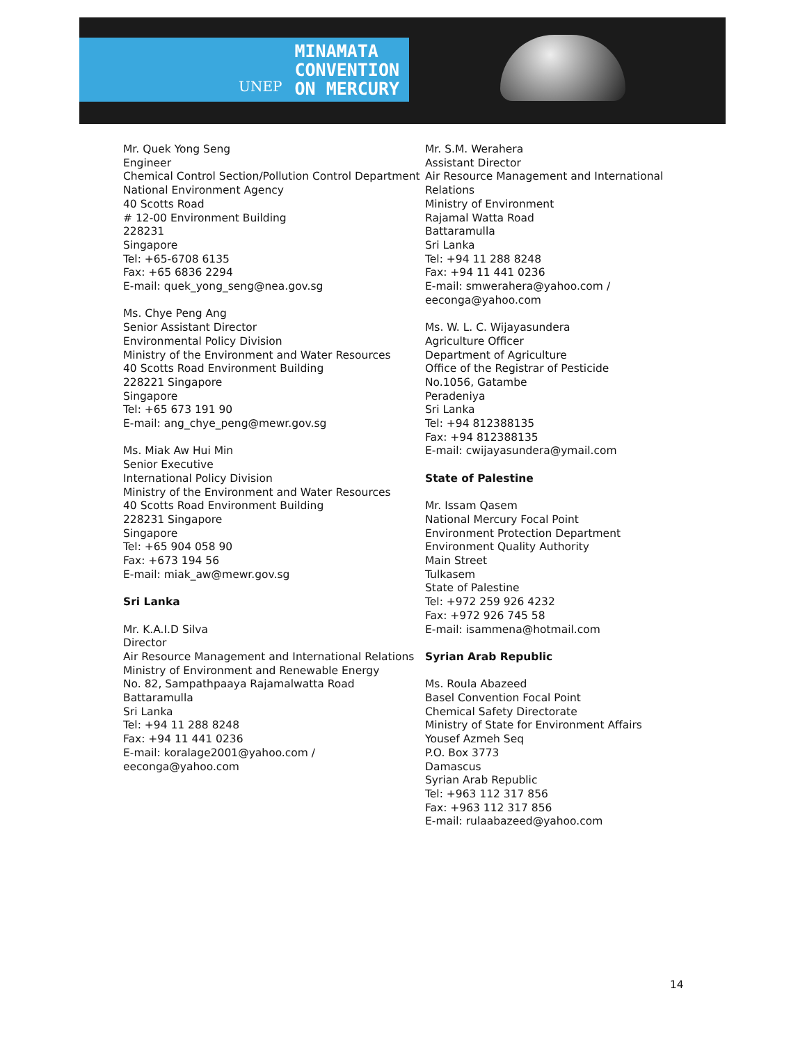UNEP
MINAMATA
CONVENTION
ON MERCURY
Mr. Quek Yong Seng
Engineer
Chemical Control Section/Pollution Control Department
National Environment Agency
40 Scotts Road
# 12-00 Environment Building
228231
Singapore
Tel: +65-6708 6135
Fax: +65 6836 2294
E-mail: quek_yong_seng@nea.gov.sg
Ms. Chye Peng Ang
Senior Assistant Director
Environmental Policy Division
Ministry of the Environment and Water Resources
40 Scotts Road Environment Building
228221 Singapore
Singapore
Tel: +65 673 191 90
E-mail: ang_chye_peng@mewr.gov.sg
Ms. Miak Aw Hui Min
Senior Executive
International Policy Division
Ministry of the Environment and Water Resources
40 Scotts Road Environment Building
228231 Singapore
Singapore
Tel: +65 904 058 90
Fax: +673 194 56
E-mail: miak_aw@mewr.gov.sg
Sri Lanka
Mr. K.A.I.D Silva
Director
Air Resource Management and International Relations
Ministry of Environment and Renewable Energy
No. 82, Sampathpaaya Rajamalwatta Road
Battaramulla
Sri Lanka
Tel: +94 11 288 8248
Fax: +94 11 441 0236
E-mail: koralage2001@yahoo.com / eeconga@yahoo.com
Mr. S.M. Werahera
Assistant Director
Air Resource Management and International Relations
Ministry of Environment
Rajamal Watta Road
Battaramulla
Sri Lanka
Tel: +94 11 288 8248
Fax: +94 11 441 0236
E-mail: smwerahera@yahoo.com / eeconga@yahoo.com
Ms. W. L. C. Wijayasundera
Agriculture Officer
Department of Agriculture
Office of the Registrar of Pesticide
No.1056, Gatambe
Peradeniya
Sri Lanka
Tel: +94 812388135
Fax: +94 812388135
E-mail: cwijayasundera@ymail.com
State of Palestine
Mr. Issam Qasem
National Mercury Focal Point
Environment Protection Department
Environment Quality Authority
Main Street
Tulkasem
State of Palestine
Tel: +972 259 926 4232
Fax: +972 926 745 58
E-mail: isammena@hotmail.com
Syrian Arab Republic
Ms. Roula Abazeed
Basel Convention Focal Point
Chemical Safety Directorate
Ministry of State for Environment Affairs
Yousef Azmeh Seq
P.O. Box 3773
Damascus
Syrian Arab Republic
Tel: +963 112 317 856
Fax: +963 112 317 856
E-mail: rulaabazeed@yahoo.com
14